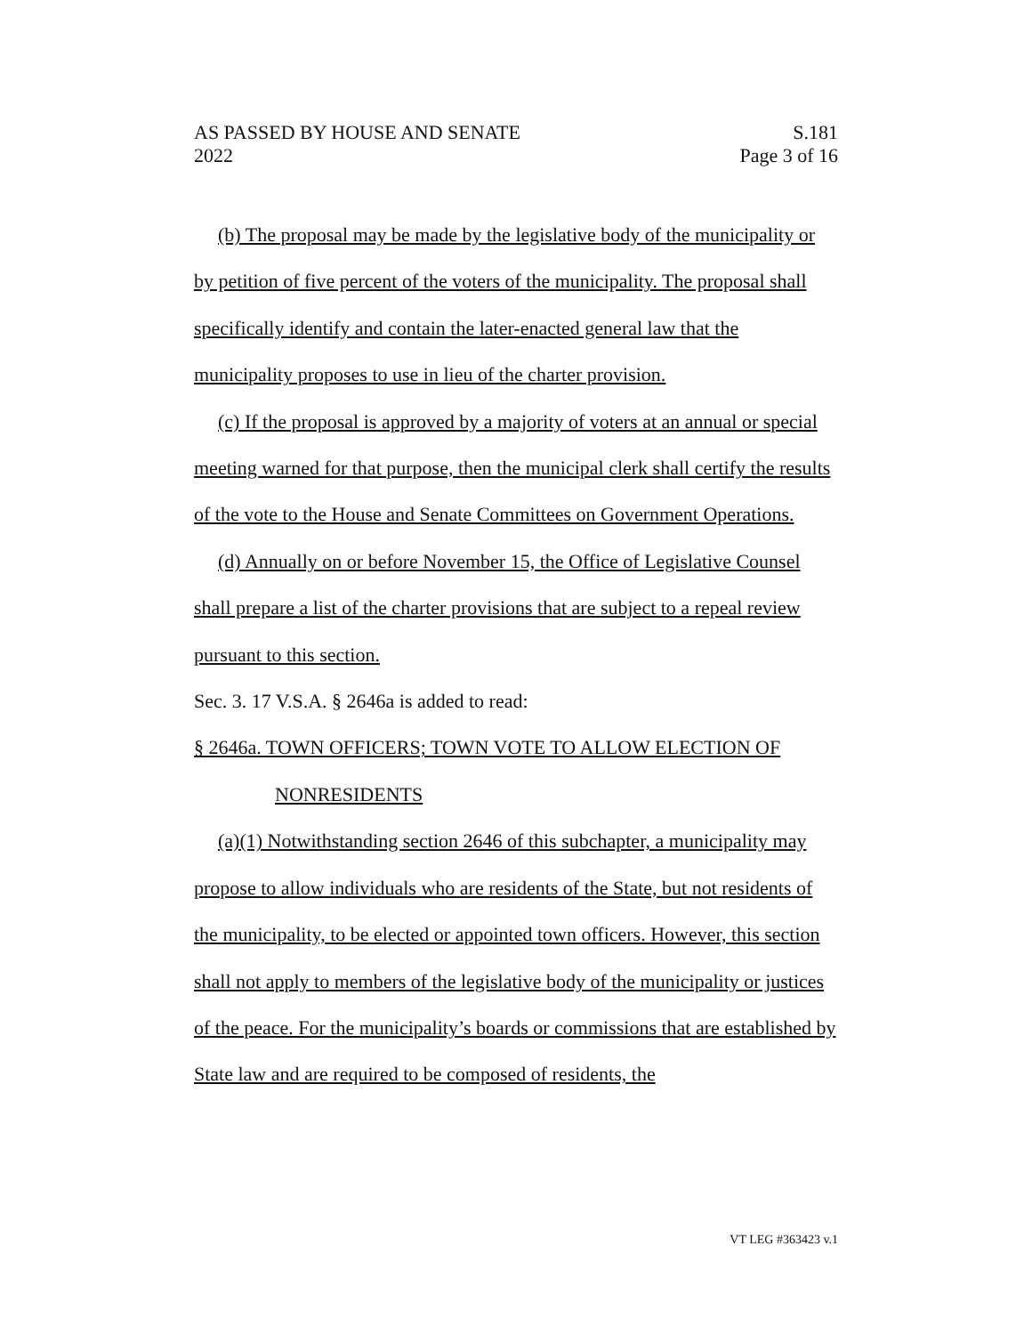AS PASSED BY HOUSE AND SENATE
2022
S.181
Page 3 of 16
(b) The proposal may be made by the legislative body of the municipality or by petition of five percent of the voters of the municipality. The proposal shall specifically identify and contain the later-enacted general law that the municipality proposes to use in lieu of the charter provision.
(c) If the proposal is approved by a majority of voters at an annual or special meeting warned for that purpose, then the municipal clerk shall certify the results of the vote to the House and Senate Committees on Government Operations.
(d) Annually on or before November 15, the Office of Legislative Counsel shall prepare a list of the charter provisions that are subject to a repeal review pursuant to this section.
Sec. 3. 17 V.S.A. § 2646a is added to read:
§ 2646a. TOWN OFFICERS; TOWN VOTE TO ALLOW ELECTION OF
NONRESIDENTS
(a)(1) Notwithstanding section 2646 of this subchapter, a municipality may propose to allow individuals who are residents of the State, but not residents of the municipality, to be elected or appointed town officers. However, this section shall not apply to members of the legislative body of the municipality or justices of the peace. For the municipality’s boards or commissions that are established by State law and are required to be composed of residents, the
VT LEG #363423 v.1